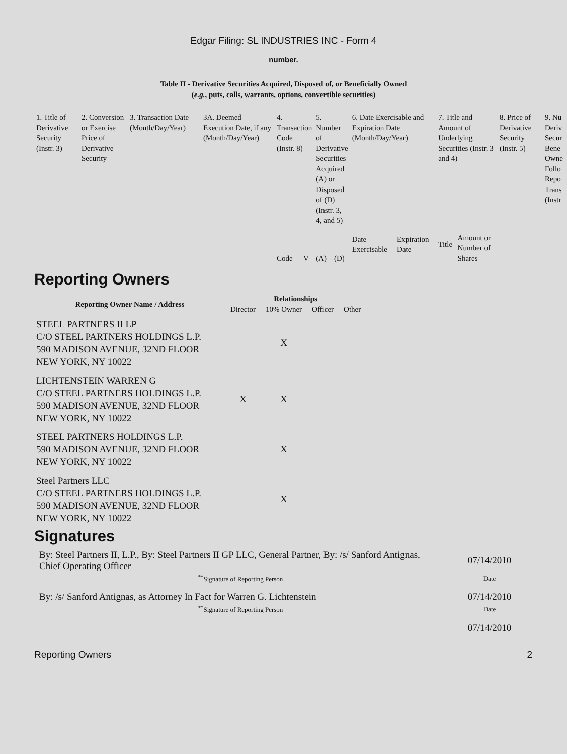Edgar Filing: SL INDUSTRIES INC - Form 4
number.
Table II - Derivative Securities Acquired, Disposed of, or Beneficially Owned
(e.g., puts, calls, warrants, options, convertible securities)
| 1. Title of Derivative Security (Instr. 3) | 2. Conversion or Exercise Price of Derivative Security | 3. Transaction Date (Month/Day/Year) | 3A. Deemed Execution Date, if any (Month/Day/Year) | 4. Transaction Code (Instr. 8) | | 5. Number of Derivative Securities Acquired (A) or Disposed of (D) (Instr. 3, 4, and 5) | | 6. Date Exercisable and Expiration Date (Month/Day/Year) | | 7. Title and Amount of Underlying Securities (Instr. 3 and 4) | | 8. Price of Derivative Security (Instr. 5) | 9. Nu Deriv Secur Bene Owne Follo Repo Trans (Instr |
| | | | | Code | V | (A) | (D) | Date Exercisable | Expiration Date | Title | Amount or Number of Shares | | |
Reporting Owners
| Reporting Owner Name / Address | Relationships | | | |
| --- | --- | --- | --- | --- |
| | Director | 10% Owner | Officer | Other |
| STEEL PARTNERS II LP C/O STEEL PARTNERS HOLDINGS L.P. 590 MADISON AVENUE, 32ND FLOOR NEW YORK, NY 10022 | | X | | |
| LICHTENSTEIN WARREN G C/O STEEL PARTNERS HOLDINGS L.P. 590 MADISON AVENUE, 32ND FLOOR NEW YORK, NY 10022 | X | X | | |
| STEEL PARTNERS HOLDINGS L.P. 590 MADISON AVENUE, 32ND FLOOR NEW YORK, NY 10022 | | X | | |
| Steel Partners LLC C/O STEEL PARTNERS HOLDINGS L.P. 590 MADISON AVENUE, 32ND FLOOR NEW YORK, NY 10022 | | X | | |
Signatures
| By: Steel Partners II, L.P., By: Steel Partners II GP LLC, General Partner, By: /s/ Sanford Antignas, Chief Operating Officer | 07/14/2010 |
| <sup>**</sup> Signature of Reporting Person | Date |
| By: /s/ Sanford Antignas, as Attorney In Fact for Warren G. Lichtenstein | 07/14/2010 |
| <sup>**</sup> Signature of Reporting Person | Date |
| | 07/14/2010 |
Reporting Owners 2